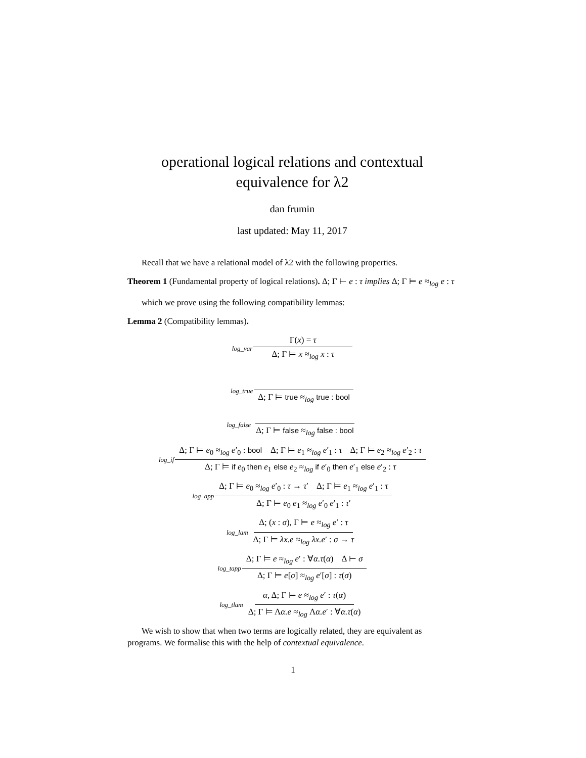operational logical relations and contextual equivalence for λ2
dan frumin
last updated: May 11, 2017
Recall that we have a relational model of λ2 with the following properties.
Theorem 1 (Fundamental property of logical relations). Δ; Γ ⊢ e : τ implies Δ; Γ ⊨ e ≈<sub>log</sub> e : τ
which we prove using the following compatibility lemmas:
Lemma 2 (Compatibility lemmas).
log_var Γ(x) = τ Δ; Γ ⊨ x ≈<sub>log</sub> x : τ
log_true Δ; Γ ⊨ true ≈<sub>log</sub> true : bool
log_false Δ; Γ ⊨ false ≈<sub>log</sub> false : bool
log_if Δ; Γ ⊨ e<sub>0</sub> ≈<sub>log</sub> e′<sub>0</sub> : bool Δ; Γ ⊨ e<sub>1</sub> ≈<sub>log</sub> e′<sub>1</sub> : τ Δ; Γ ⊨ e<sub>2</sub> ≈<sub>log</sub> e′<sub>2</sub> : τ Δ; Γ ⊨ if e<sub>0</sub> then e<sub>1</sub> else e<sub>2</sub> ≈<sub>log</sub> if e′<sub>0</sub> then e′<sub>1</sub> else e′<sub>2</sub> : τ
log_app Δ; Γ ⊨ e<sub>0</sub> ≈<sub>log</sub> e′<sub>0</sub> : τ → τ′ Δ; Γ ⊨ e<sub>1</sub> ≈<sub>log</sub> e′<sub>1</sub> : τ Δ; Γ ⊨ e<sub>0</sub> e<sub>1</sub> ≈<sub>log</sub> e′<sub>0</sub> e′<sub>1</sub> : τ′
log_lam Δ; (x : σ), Γ ⊨ e ≈<sub>log</sub> e′ : τ Δ; Γ ⊨ λx.e ≈<sub>log</sub> λx.e′ : σ → τ
log_tapp Δ; Γ ⊨ e ≈<sub>log</sub> e′ : ∀α.τ(α) Δ ⊢ σ Δ; Γ ⊨ e[σ] ≈<sub>log</sub> e′[σ] : τ(σ)
log_tlam α, Δ; Γ ⊨ e ≈<sub>log</sub> e′ : τ(α) Δ; Γ ⊨ Λα.e ≈<sub>log</sub> Λα.e′ : ∀α.τ(α)
We wish to show that when two terms are logically related, they are equivalent as programs. We formalise this with the help of contextual equivalence.
1